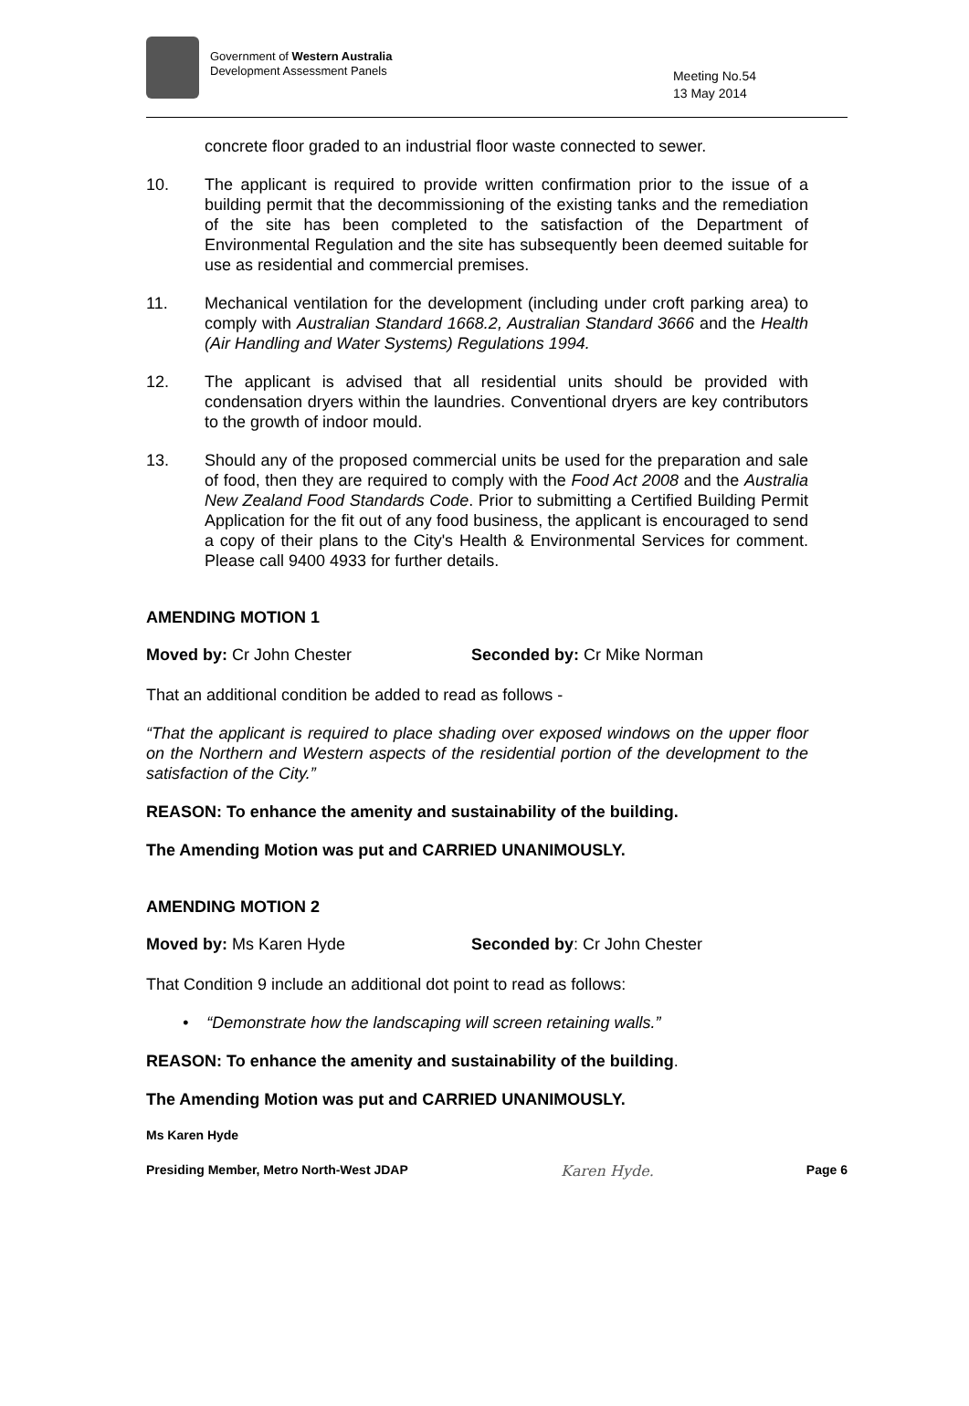Government of Western Australia
Development Assessment Panels
Meeting No.54
13 May 2014
concrete floor graded to an industrial floor waste connected to sewer.
10. The applicant is required to provide written confirmation prior to the issue of a building permit that the decommissioning of the existing tanks and the remediation of the site has been completed to the satisfaction of the Department of Environmental Regulation and the site has subsequently been deemed suitable for use as residential and commercial premises.
11. Mechanical ventilation for the development (including under croft parking area) to comply with Australian Standard 1668.2, Australian Standard 3666 and the Health (Air Handling and Water Systems) Regulations 1994.
12. The applicant is advised that all residential units should be provided with condensation dryers within the laundries. Conventional dryers are key contributors to the growth of indoor mould.
13. Should any of the proposed commercial units be used for the preparation and sale of food, then they are required to comply with the Food Act 2008 and the Australia New Zealand Food Standards Code. Prior to submitting a Certified Building Permit Application for the fit out of any food business, the applicant is encouraged to send a copy of their plans to the City's Health & Environmental Services for comment. Please call 9400 4933 for further details.
AMENDING MOTION 1
Moved by: Cr John Chester Seconded by: Cr Mike Norman
That an additional condition be added to read as follows -
“That the applicant is required to place shading over exposed windows on the upper floor on the Northern and Western aspects of the residential portion of the development to the satisfaction of the City.”
REASON: To enhance the amenity and sustainability of the building.
The Amending Motion was put and CARRIED UNANIMOUSLY.
AMENDING MOTION 2
Moved by: Ms Karen Hyde Seconded by: Cr John Chester
That Condition 9 include an additional dot point to read as follows:
• “Demonstrate how the landscaping will screen retaining walls.”
REASON: To enhance the amenity and sustainability of the building.
The Amending Motion was put and CARRIED UNANIMOUSLY.
Ms Karen Hyde
Presiding Member, Metro North-West JDAP Karen Hyde. Page 6